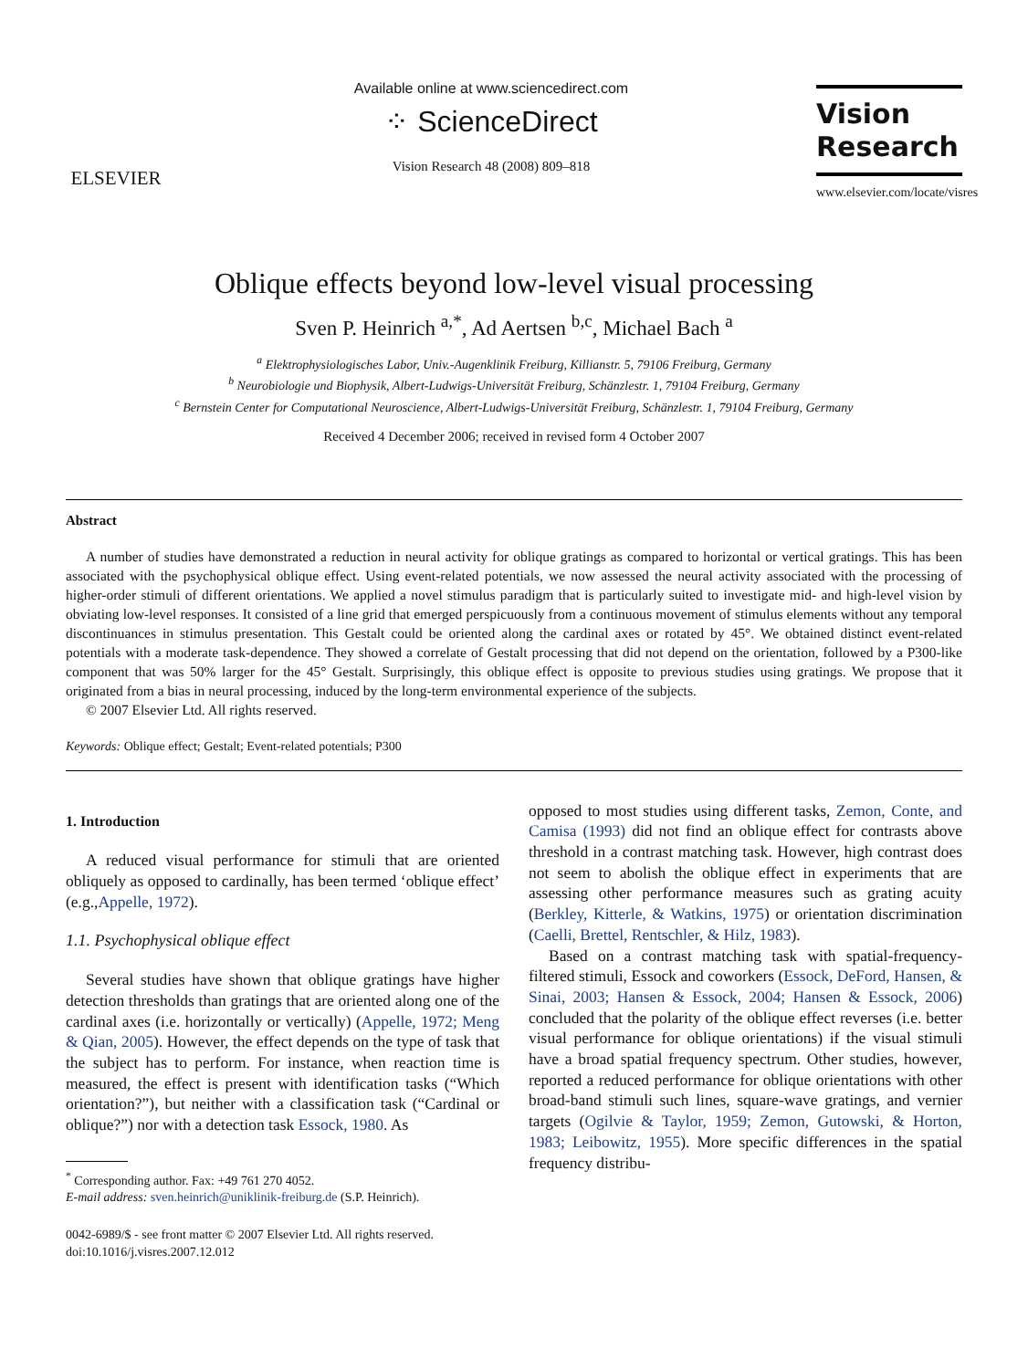ELSEVIER
Available online at www.sciencedirect.com
⁘ ScienceDirect
Vision Research 48 (2008) 809–818
Vision
Research
www.elsevier.com/locate/visres
Oblique effects beyond low-level visual processing
Sven P. Heinrich <sup>a,*</sup>, Ad Aertsen <sup>b,c</sup>, Michael Bach <sup>a</sup>
<sup>a</sup> Elektrophysiologisches Labor, Univ.-Augenklinik Freiburg, Killianstr. 5, 79106 Freiburg, Germany
<sup>b</sup> Neurobiologie und Biophysik, Albert-Ludwigs-Universität Freiburg, Schänzlestr. 1, 79104 Freiburg, Germany
<sup>c</sup> Bernstein Center for Computational Neuroscience, Albert-Ludwigs-Universität Freiburg, Schänzlestr. 1, 79104 Freiburg, Germany
Received 4 December 2006; received in revised form 4 October 2007
Abstract
A number of studies have demonstrated a reduction in neural activity for oblique gratings as compared to horizontal or vertical gratings. This has been associated with the psychophysical oblique effect. Using event-related potentials, we now assessed the neural activity associated with the processing of higher-order stimuli of different orientations. We applied a novel stimulus paradigm that is particularly suited to investigate mid- and high-level vision by obviating low-level responses. It consisted of a line grid that emerged perspicuously from a continuous movement of stimulus elements without any temporal discontinuances in stimulus presentation. This Gestalt could be oriented along the cardinal axes or rotated by 45°. We obtained distinct event-related potentials with a moderate task-dependence. They showed a correlate of Gestalt processing that did not depend on the orientation, followed by a P300-like component that was 50% larger for the 45° Gestalt. Surprisingly, this oblique effect is opposite to previous studies using gratings. We propose that it originated from a bias in neural processing, induced by the long-term environmental experience of the subjects.
© 2007 Elsevier Ltd. All rights reserved.
Keywords: Oblique effect; Gestalt; Event-related potentials; P300
1. Introduction
A reduced visual performance for stimuli that are oriented obliquely as opposed to cardinally, has been termed ‘oblique effect’ (e.g.,Appelle, 1972).
1.1. Psychophysical oblique effect
Several studies have shown that oblique gratings have higher detection thresholds than gratings that are oriented along one of the cardinal axes (i.e. horizontally or vertically) (Appelle, 1972; Meng & Qian, 2005). However, the effect depends on the type of task that the subject has to perform. For instance, when reaction time is measured, the effect is present with identification tasks (“Which orientation?”), but neither with a classification task (“Cardinal or oblique?”) nor with a detection task Essock, 1980. As
<sup>*</sup> Corresponding author. Fax: +49 761 270 4052.
E-mail address: sven.heinrich@uniklinik-freiburg.de (S.P. Heinrich).
0042-6989/$ - see front matter © 2007 Elsevier Ltd. All rights reserved.
doi:10.1016/j.visres.2007.12.012
opposed to most studies using different tasks, Zemon, Conte, and Camisa (1993) did not find an oblique effect for contrasts above threshold in a contrast matching task. However, high contrast does not seem to abolish the oblique effect in experiments that are assessing other performance measures such as grating acuity (Berkley, Kitterle, & Watkins, 1975) or orientation discrimination (Caelli, Brettel, Rentschler, & Hilz, 1983).
Based on a contrast matching task with spatial-frequency-filtered stimuli, Essock and coworkers (Essock, DeFord, Hansen, & Sinai, 2003; Hansen & Essock, 2004; Hansen & Essock, 2006) concluded that the polarity of the oblique effect reverses (i.e. better visual performance for oblique orientations) if the visual stimuli have a broad spatial frequency spectrum. Other studies, however, reported a reduced performance for oblique orientations with other broad-band stimuli such lines, square-wave gratings, and vernier targets (Ogilvie & Taylor, 1959; Zemon, Gutowski, & Horton, 1983; Leibowitz, 1955). More specific differences in the spatial frequency distribu-